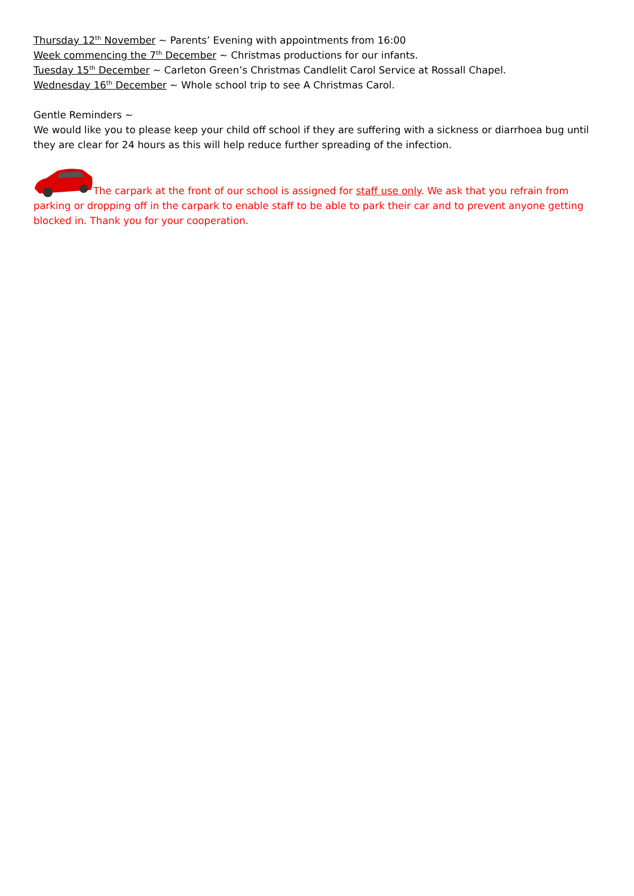Thursday 12<sup>th</sup> November ~ Parents’ Evening with appointments from 16:00
Week commencing the 7<sup>th</sup> December ~ Christmas productions for our infants.
Tuesday 15<sup>th</sup> December ~ Carleton Green’s Christmas Candlelit Carol Service at Rossall Chapel.
Wednesday 16<sup>th</sup> December ~ Whole school trip to see A Christmas Carol.
Gentle Reminders ~
We would like you to please keep your child off school if they are suffering with a sickness or diarrhoea bug until they are clear for 24 hours as this will help reduce further spreading of the infection.
The carpark at the front of our school is assigned for staff use only. We ask that you refrain from parking or dropping off in the carpark to enable staff to be able to park their car and to prevent anyone getting blocked in. Thank you for your cooperation.